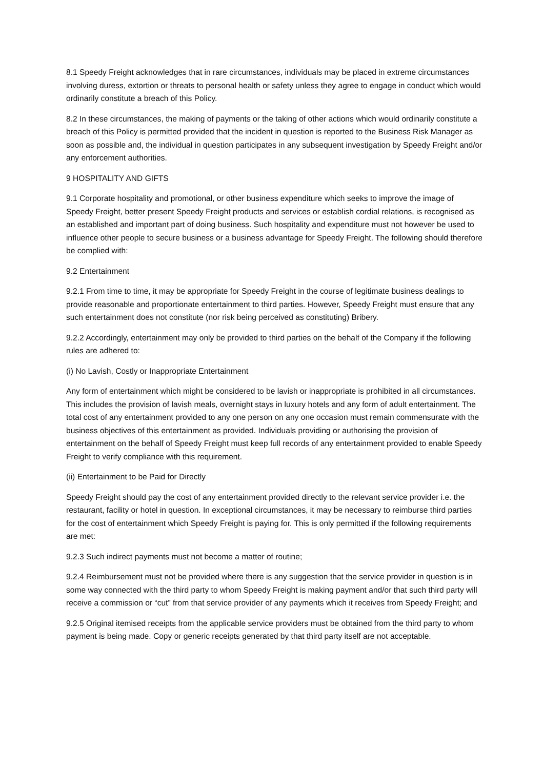8.1 Speedy Freight acknowledges that in rare circumstances, individuals may be placed in extreme circumstances involving duress, extortion or threats to personal health or safety unless they agree to engage in conduct which would ordinarily constitute a breach of this Policy.
8.2 In these circumstances, the making of payments or the taking of other actions which would ordinarily constitute a breach of this Policy is permitted provided that the incident in question is reported to the Business Risk Manager as soon as possible and, the individual in question participates in any subsequent investigation by Speedy Freight and/or any enforcement authorities.
9 HOSPITALITY AND GIFTS
9.1 Corporate hospitality and promotional, or other business expenditure which seeks to improve the image of Speedy Freight, better present Speedy Freight products and services or establish cordial relations, is recognised as an established and important part of doing business. Such hospitality and expenditure must not however be used to influence other people to secure business or a business advantage for Speedy Freight. The following should therefore be complied with:
9.2 Entertainment
9.2.1 From time to time, it may be appropriate for Speedy Freight in the course of legitimate business dealings to provide reasonable and proportionate entertainment to third parties. However, Speedy Freight must ensure that any such entertainment does not constitute (nor risk being perceived as constituting) Bribery.
9.2.2 Accordingly, entertainment may only be provided to third parties on the behalf of the Company if the following rules are adhered to:
(i) No Lavish, Costly or Inappropriate Entertainment
Any form of entertainment which might be considered to be lavish or inappropriate is prohibited in all circumstances. This includes the provision of lavish meals, overnight stays in luxury hotels and any form of adult entertainment. The total cost of any entertainment provided to any one person on any one occasion must remain commensurate with the business objectives of this entertainment as provided. Individuals providing or authorising the provision of entertainment on the behalf of Speedy Freight must keep full records of any entertainment provided to enable Speedy Freight to verify compliance with this requirement.
(ii) Entertainment to be Paid for Directly
Speedy Freight should pay the cost of any entertainment provided directly to the relevant service provider i.e. the restaurant, facility or hotel in question. In exceptional circumstances, it may be necessary to reimburse third parties for the cost of entertainment which Speedy Freight is paying for. This is only permitted if the following requirements are met:
9.2.3 Such indirect payments must not become a matter of routine;
9.2.4 Reimbursement must not be provided where there is any suggestion that the service provider in question is in some way connected with the third party to whom Speedy Freight is making payment and/or that such third party will receive a commission or “cut” from that service provider of any payments which it receives from Speedy Freight; and
9.2.5 Original itemised receipts from the applicable service providers must be obtained from the third party to whom payment is being made. Copy or generic receipts generated by that third party itself are not acceptable.